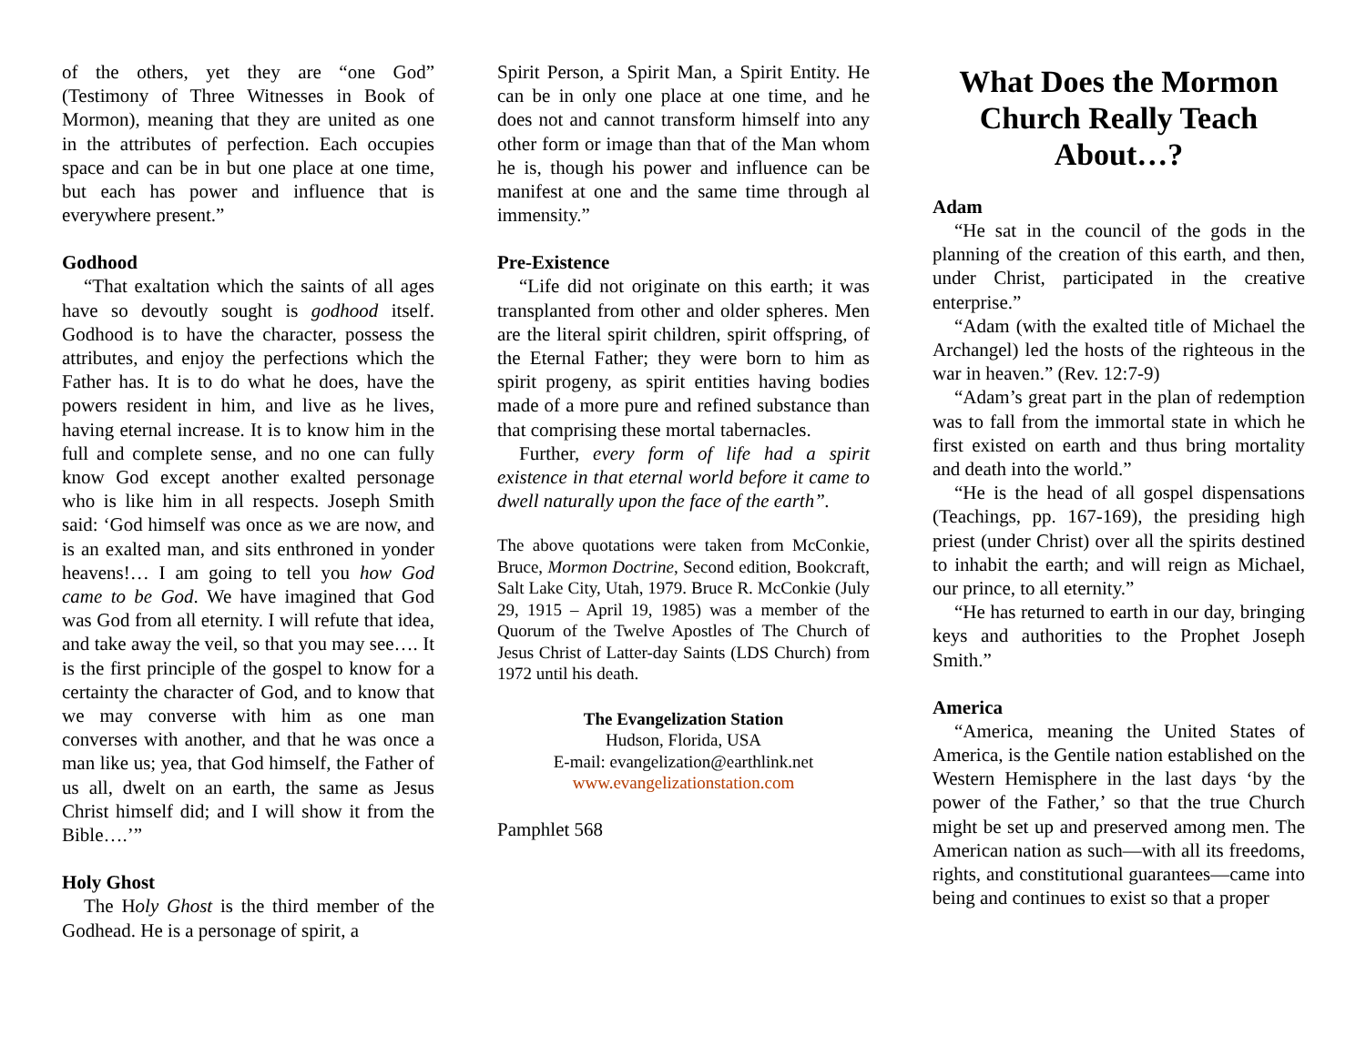of the others, yet they are “one God” (Testimony of Three Witnesses in Book of Mormon), meaning that they are united as one in the attributes of perfection. Each occupies space and can be in but one place at one time, but each has power and influence that is everywhere present.”
Godhood
“That exaltation which the saints of all ages have so devoutly sought is godhood itself. Godhood is to have the character, possess the attributes, and enjoy the perfections which the Father has. It is to do what he does, have the powers resident in him, and live as he lives, having eternal increase. It is to know him in the full and complete sense, and no one can fully know God except another exalted personage who is like him in all respects. Joseph Smith said: ‘God himself was once as we are now, and is an exalted man, and sits enthroned in yonder heavens!… I am going to tell you how God came to be God. We have imagined that God was God from all eternity. I will refute that idea, and take away the veil, so that you may see…. It is the first principle of the gospel to know for a certainty the character of God, and to know that we may converse with him as one man converses with another, and that he was once a man like us; yea, that God himself, the Father of us all, dwelt on an earth, the same as Jesus Christ himself did; and I will show it from the Bible….’”
Holy Ghost
The Holy Ghost is the third member of the Godhead. He is a personage of spirit, a
Spirit Person, a Spirit Man, a Spirit Entity. He can be in only one place at one time, and he does not and cannot transform himself into any other form or image than that of the Man whom he is, though his power and influence can be manifest at one and the same time through al immensity.”
Pre-Existence
“Life did not originate on this earth; it was transplanted from other and older spheres. Men are the literal spirit children, spirit offspring, of the Eternal Father; they were born to him as spirit progeny, as spirit entities having bodies made of a more pure and refined substance than that comprising these mortal tabernacles.
Further, every form of life had a spirit existence in that eternal world before it came to dwell naturally upon the face of the earth”.
The above quotations were taken from McConkie, Bruce, Mormon Doctrine, Second edition, Bookcraft, Salt Lake City, Utah, 1979. Bruce R. McConkie (July 29, 1915 – April 19, 1985) was a member of the Quorum of the Twelve Apostles of The Church of Jesus Christ of Latter-day Saints (LDS Church) from 1972 until his death.
The Evangelization Station
Hudson, Florida, USA
E-mail: evangelization@earthlink.net
www.evangelizationstation.com
Pamphlet 568
What Does the Mormon Church Really Teach About…?
Adam
“He sat in the council of the gods in the planning of the creation of this earth, and then, under Christ, participated in the creative enterprise.”
“Adam (with the exalted title of Michael the Archangel) led the hosts of the righteous in the war in heaven.” (Rev. 12:7-9)
“Adam’s great part in the plan of redemption was to fall from the immortal state in which he first existed on earth and thus bring mortality and death into the world.”
“He is the head of all gospel dispensations (Teachings, pp. 167-169), the presiding high priest (under Christ) over all the spirits destined to inhabit the earth; and will reign as Michael, our prince, to all eternity.”
“He has returned to earth in our day, bringing keys and authorities to the Prophet Joseph Smith.”
America
“America, meaning the United States of America, is the Gentile nation established on the Western Hemisphere in the last days ‘by the power of the Father,’ so that the true Church might be set up and preserved among men. The American nation as such—with all its freedoms, rights, and constitutional guarantees—came into being and continues to exist so that a proper